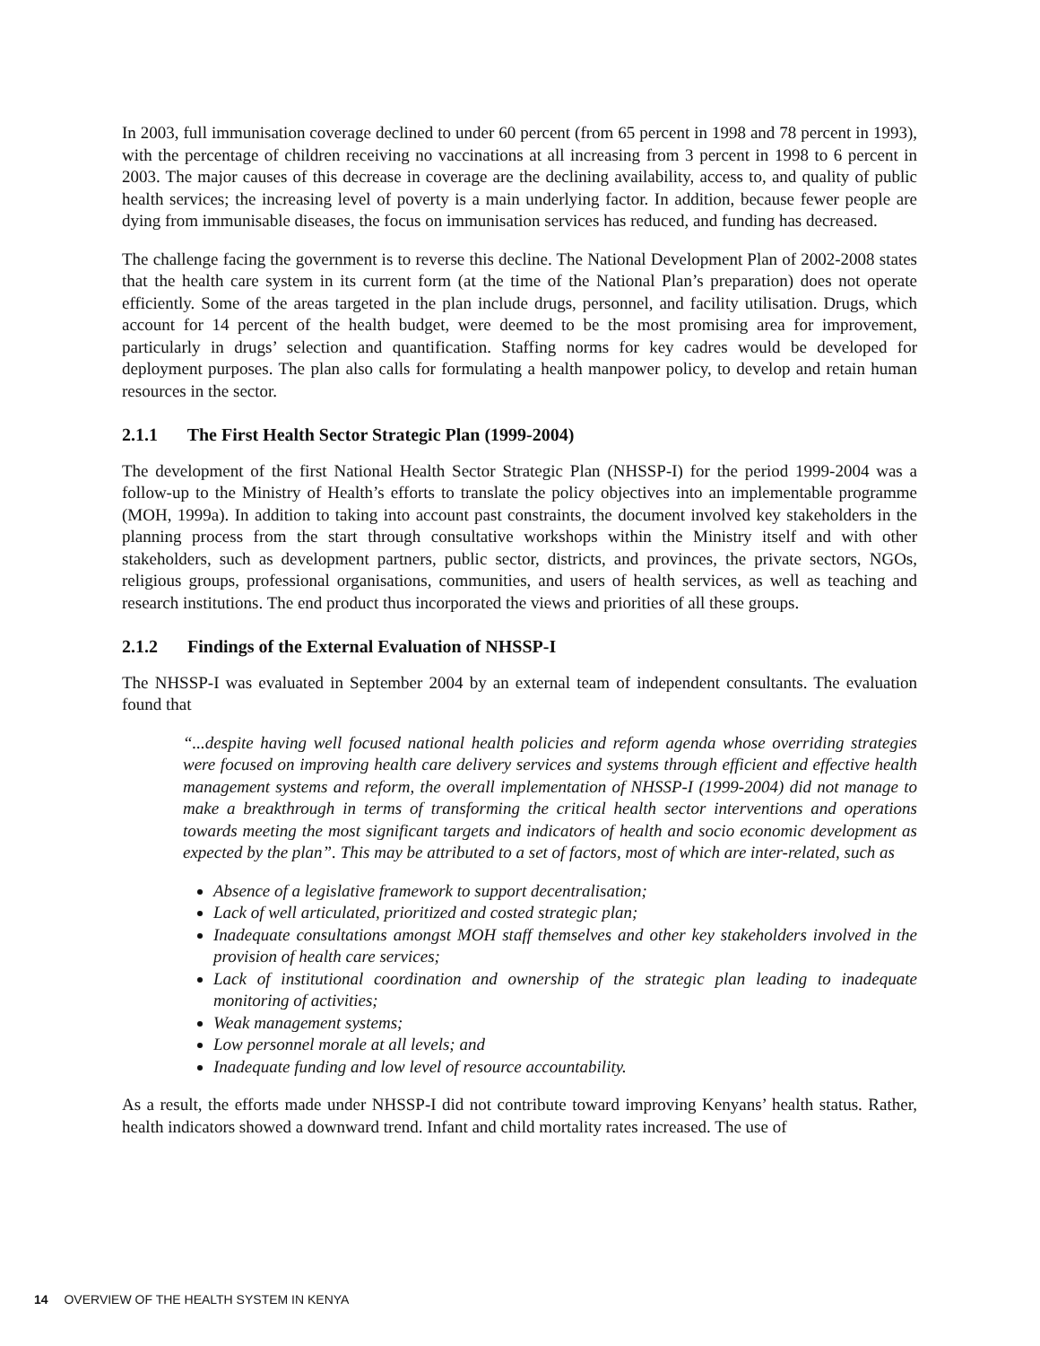In 2003, full immunisation coverage declined to under 60 percent (from 65 percent in 1998 and 78 percent in 1993), with the percentage of children receiving no vaccinations at all increasing from 3 percent in 1998 to 6 percent in 2003. The major causes of this decrease in coverage are the declining availability, access to, and quality of public health services; the increasing level of poverty is a main underlying factor. In addition, because fewer people are dying from immunisable diseases, the focus on immunisation services has reduced, and funding has decreased.
The challenge facing the government is to reverse this decline. The National Development Plan of 2002-2008 states that the health care system in its current form (at the time of the National Plan’s preparation) does not operate efficiently. Some of the areas targeted in the plan include drugs, personnel, and facility utilisation. Drugs, which account for 14 percent of the health budget, were deemed to be the most promising area for improvement, particularly in drugs’ selection and quantification. Staffing norms for key cadres would be developed for deployment purposes. The plan also calls for formulating a health manpower policy, to develop and retain human resources in the sector.
2.1.1 The First Health Sector Strategic Plan (1999-2004)
The development of the first National Health Sector Strategic Plan (NHSSP-I) for the period 1999-2004 was a follow-up to the Ministry of Health’s efforts to translate the policy objectives into an implementable programme (MOH, 1999a). In addition to taking into account past constraints, the document involved key stakeholders in the planning process from the start through consultative workshops within the Ministry itself and with other stakeholders, such as development partners, public sector, districts, and provinces, the private sectors, NGOs, religious groups, professional organisations, communities, and users of health services, as well as teaching and research institutions. The end product thus incorporated the views and priorities of all these groups.
2.1.2 Findings of the External Evaluation of NHSSP-I
The NHSSP-I was evaluated in September 2004 by an external team of independent consultants. The evaluation found that
“...despite having well focused national health policies and reform agenda whose overriding strategies were focused on improving health care delivery services and systems through efficient and effective health management systems and reform, the overall implementation of NHSSP-I (1999-2004) did not manage to make a breakthrough in terms of transforming the critical health sector interventions and operations towards meeting the most significant targets and indicators of health and socio economic development as expected by the plan”. This may be attributed to a set of factors, most of which are inter-related, such as
Absence of a legislative framework to support decentralisation;
Lack of well articulated, prioritized and costed strategic plan;
Inadequate consultations amongst MOH staff themselves and other key stakeholders involved in the provision of health care services;
Lack of institutional coordination and ownership of the strategic plan leading to inadequate monitoring of activities;
Weak management systems;
Low personnel morale at all levels; and
Inadequate funding and low level of resource accountability.
As a result, the efforts made under NHSSP-I did not contribute toward improving Kenyans’ health status. Rather, health indicators showed a downward trend. Infant and child mortality rates increased. The use of
14 OVERVIEW OF THE HEALTH SYSTEM IN KENYA